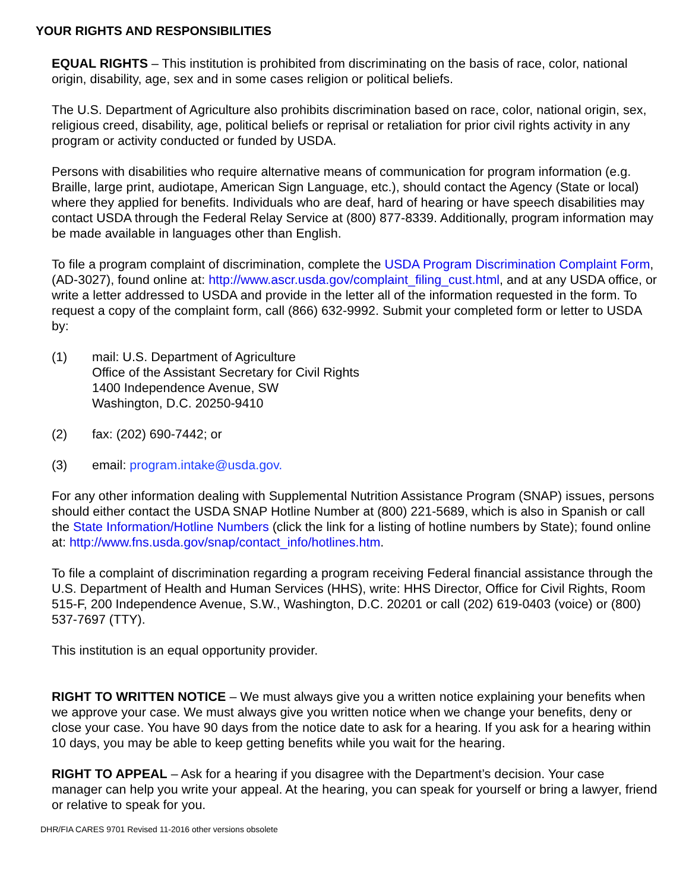YOUR RIGHTS AND RESPONSIBILITIES
EQUAL RIGHTS – This institution is prohibited from discriminating on the basis of race, color, national origin, disability, age, sex and in some cases religion or political beliefs.
The U.S. Department of Agriculture also prohibits discrimination based on race, color, national origin, sex, religious creed, disability, age, political beliefs or reprisal or retaliation for prior civil rights activity in any program or activity conducted or funded by USDA.
Persons with disabilities who require alternative means of communication for program information (e.g. Braille, large print, audiotape, American Sign Language, etc.), should contact the Agency (State or local) where they applied for benefits. Individuals who are deaf, hard of hearing or have speech disabilities may contact USDA through the Federal Relay Service at (800) 877-8339. Additionally, program information may be made available in languages other than English.
To file a program complaint of discrimination, complete the USDA Program Discrimination Complaint Form, (AD-3027), found online at: http://www.ascr.usda.gov/complaint_filing_cust.html, and at any USDA office, or write a letter addressed to USDA and provide in the letter all of the information requested in the form. To request a copy of the complaint form, call (866) 632-9992. Submit your completed form or letter to USDA by:
(1) mail: U.S. Department of Agriculture
Office of the Assistant Secretary for Civil Rights
1400 Independence Avenue, SW
Washington, D.C. 20250-9410
(2) fax: (202) 690-7442; or
(3) email: program.intake@usda.gov.
For any other information dealing with Supplemental Nutrition Assistance Program (SNAP) issues, persons should either contact the USDA SNAP Hotline Number at (800) 221-5689, which is also in Spanish or call the State Information/Hotline Numbers (click the link for a listing of hotline numbers by State); found online at: http://www.fns.usda.gov/snap/contact_info/hotlines.htm.
To file a complaint of discrimination regarding a program receiving Federal financial assistance through the U.S. Department of Health and Human Services (HHS), write: HHS Director, Office for Civil Rights, Room 515-F, 200 Independence Avenue, S.W., Washington, D.C. 20201 or call (202) 619-0403 (voice) or (800) 537-7697 (TTY).
This institution is an equal opportunity provider.
RIGHT TO WRITTEN NOTICE – We must always give you a written notice explaining your benefits when we approve your case. We must always give you written notice when we change your benefits, deny or close your case. You have 90 days from the notice date to ask for a hearing. If you ask for a hearing within 10 days, you may be able to keep getting benefits while you wait for the hearing.
RIGHT TO APPEAL – Ask for a hearing if you disagree with the Department’s decision. Your case manager can help you write your appeal. At the hearing, you can speak for yourself or bring a lawyer, friend or relative to speak for you.
DHR/FIA CARES 9701 Revised 11-2016 other versions obsolete